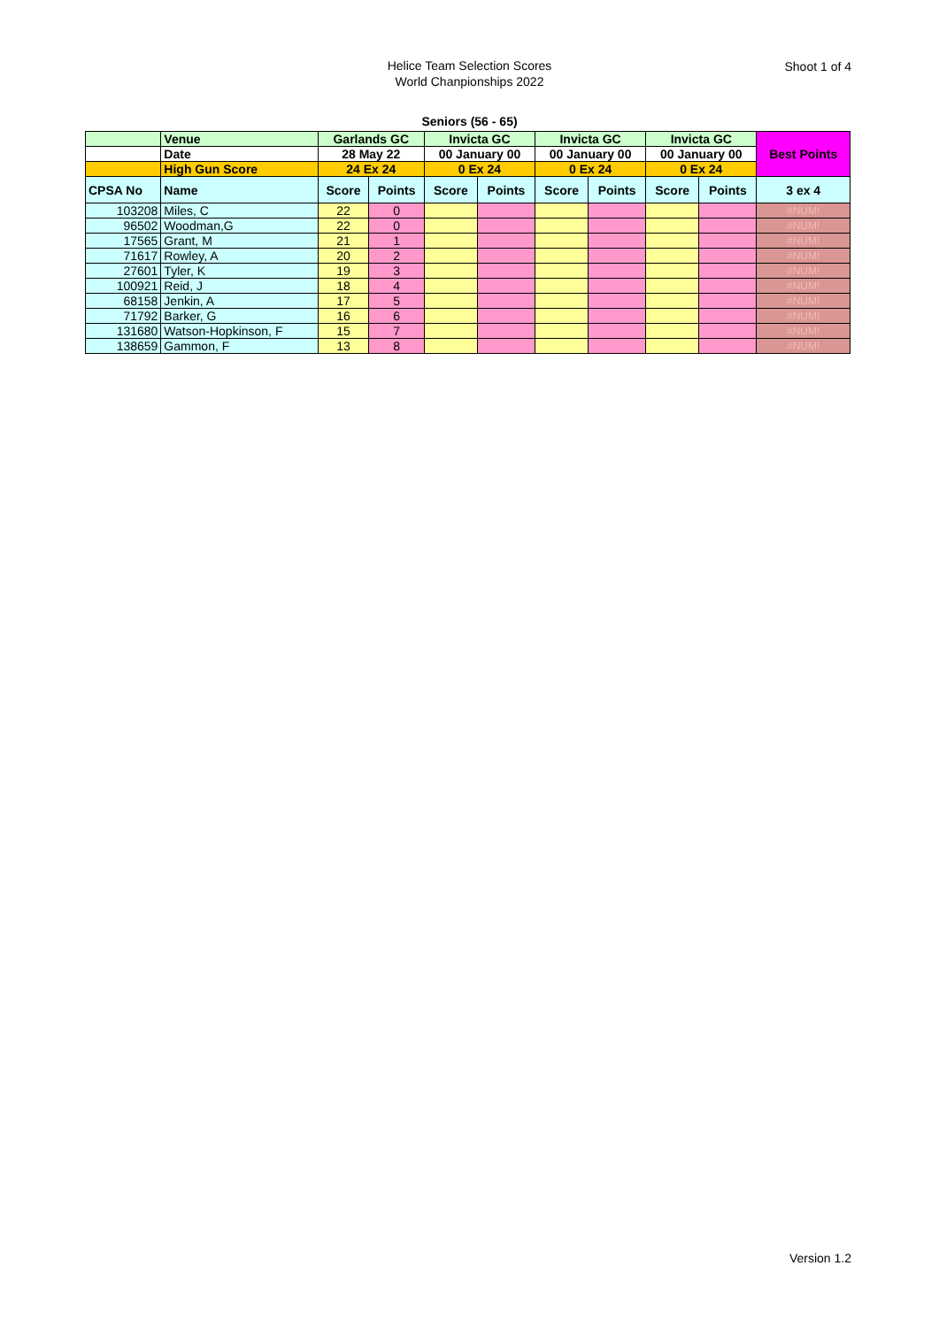Helice Team Selection Scores
World Chanpionships 2022
Shoot 1 of 4
Seniors (56 - 65)
| | Venue | Garlands GC | | Invicta GC | | Invicta GC | | Invicta GC | | Best Points |
| | Date | 28 May 22 | | 00 January 00 | | 00 January 00 | | 00 January 00 | | |
| | High Gun Score | 24 Ex 24 | | 0 Ex 24 | | 0 Ex 24 | | 0 Ex 24 | | |
| CPSA No | Name | Score | Points | Score | Points | Score | Points | Score | Points | 3 ex 4 |
| 103208 | Miles, C | 22 | 0 | | | | | | | #NUM! |
| 96502 | Woodman,G | 22 | 0 | | | | | | | #NUM! |
| 17565 | Grant, M | 21 | 1 | | | | | | | #NUM! |
| 71617 | Rowley, A | 20 | 2 | | | | | | | #NUM! |
| 27601 | Tyler, K | 19 | 3 | | | | | | | #NUM! |
| 100921 | Reid, J | 18 | 4 | | | | | | | #NUM! |
| 68158 | Jenkin, A | 17 | 5 | | | | | | | #NUM! |
| 71792 | Barker, G | 16 | 6 | | | | | | | #NUM! |
| 131680 | Watson-Hopkinson, F | 15 | 7 | | | | | | | #NUM! |
| 138659 | Gammon, F | 13 | 8 | | | | | | | #NUM! |
Version 1.2